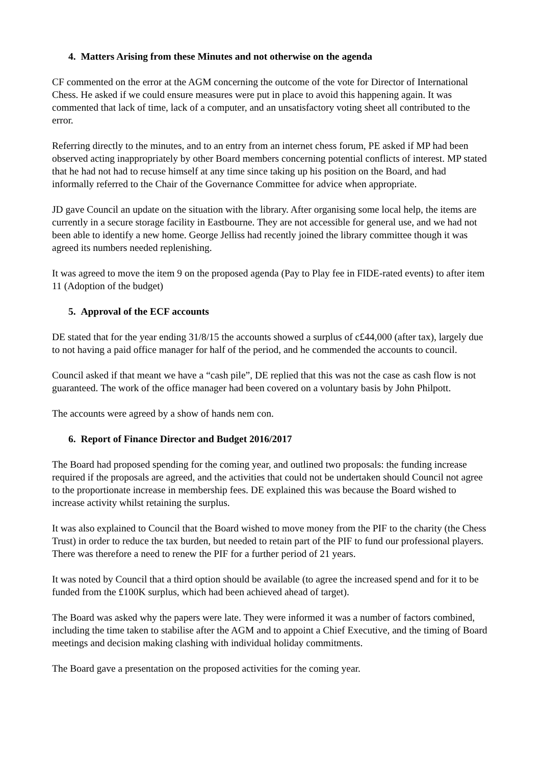4. Matters Arising from these Minutes and not otherwise on the agenda
CF commented on the error at the AGM concerning the outcome of the vote for Director of International Chess. He asked if we could ensure measures were put in place to avoid this happening again. It was commented that lack of time, lack of a computer, and an unsatisfactory voting sheet all contributed to the error.
Referring directly to the minutes, and to an entry from an internet chess forum, PE asked if MP had been observed acting inappropriately by other Board members concerning potential conflicts of interest. MP stated that he had not had to recuse himself at any time since taking up his position on the Board, and had informally referred to the Chair of the Governance Committee for advice when appropriate.
JD gave Council an update on the situation with the library. After organising some local help, the items are currently in a secure storage facility in Eastbourne. They are not accessible for general use, and we had not been able to identify a new home. George Jelliss had recently joined the library committee though it was agreed its numbers needed replenishing.
It was agreed to move the item 9 on the proposed agenda (Pay to Play fee in FIDE-rated events) to after item 11 (Adoption of the budget)
5. Approval of the ECF accounts
DE stated that for the year ending 31/8/15 the accounts showed a surplus of c£44,000 (after tax), largely due to not having a paid office manager for half of the period, and he commended the accounts to council.
Council asked if that meant we have a “cash pile”, DE replied that this was not the case as cash flow is not guaranteed. The work of the office manager had been covered on a voluntary basis by John Philpott.
The accounts were agreed by a show of hands nem con.
6. Report of Finance Director and Budget 2016/2017
The Board had proposed spending for the coming year, and outlined two proposals: the funding increase required if the proposals are agreed, and the activities that could not be undertaken should Council not agree to the proportionate increase in membership fees. DE explained this was because the Board wished to increase activity whilst retaining the surplus.
It was also explained to Council that the Board wished to move money from the PIF to the charity (the Chess Trust) in order to reduce the tax burden, but needed to retain part of the PIF to fund our professional players. There was therefore a need to renew the PIF for a further period of 21 years.
It was noted by Council that a third option should be available (to agree the increased spend and for it to be funded from the £100K surplus, which had been achieved ahead of target).
The Board was asked why the papers were late. They were informed it was a number of factors combined, including the time taken to stabilise after the AGM and to appoint a Chief Executive, and the timing of Board meetings and decision making clashing with individual holiday commitments.
The Board gave a presentation on the proposed activities for the coming year.